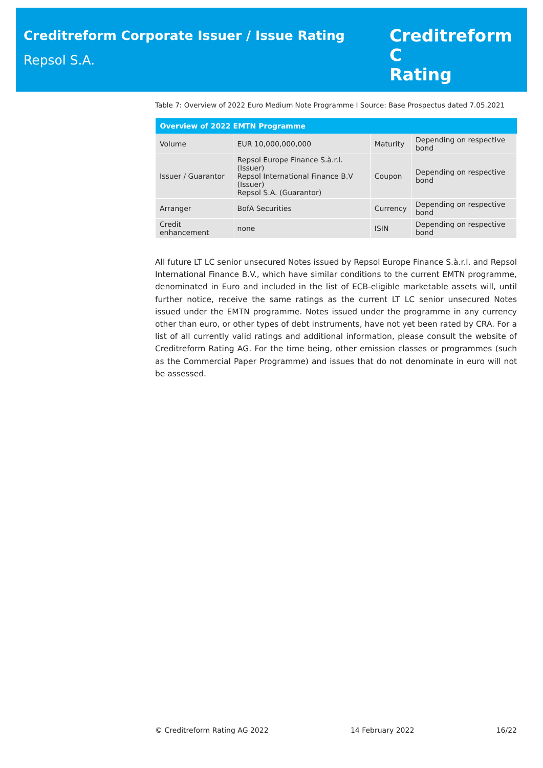Creditreform Corporate Issuer / Issue Rating
Repsol S.A.
Creditreform C
Rating
Table 7: Overview of 2022 Euro Medium Note Programme I Source: Base Prospectus dated 7.05.2021
| Overview of 2022 EMTN Programme | | | |
| --- | --- | --- | --- |
| Volume | EUR 10,000,000,000 | Maturity | Depending on respective bond |
| Issuer / Guarantor | Repsol Europe Finance S.à.r.l. (Issuer) Repsol International Finance B.V (Issuer) Repsol S.A. (Guarantor) | Coupon | Depending on respective bond |
| Arranger | BofA Securities | Currency | Depending on respective bond |
| Credit enhancement | none | ISIN | Depending on respective bond |
All future LT LC senior unsecured Notes issued by Repsol Europe Finance S.à.r.l. and Repsol International Finance B.V., which have similar conditions to the current EMTN programme, denominated in Euro and included in the list of ECB-eligible marketable assets will, until further notice, receive the same ratings as the current LT LC senior unsecured Notes issued under the EMTN programme. Notes issued under the programme in any currency other than euro, or other types of debt instruments, have not yet been rated by CRA. For a list of all currently valid ratings and additional information, please consult the website of Creditreform Rating AG. For the time being, other emission classes or programmes (such as the Commercial Paper Programme) and issues that do not denominate in euro will not be assessed.
© Creditreform Rating AG 2022 14 February 2022 16/22